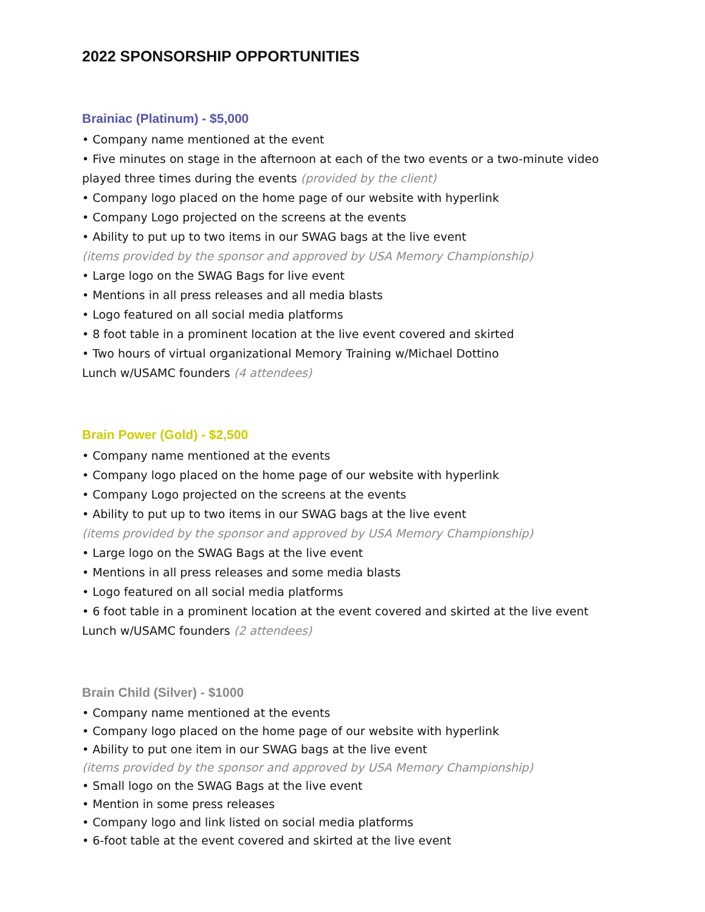2022 SPONSORSHIP OPPORTUNITIES
Brainiac (Platinum) - $5,000
• Company name mentioned at the event
• Five minutes on stage in the afternoon at each of the two events or a two-minute video
played three times during the events (provided by the client)
• Company logo placed on the home page of our website with hyperlink
• Company Logo projected on the screens at the events
• Ability to put up to two items in our SWAG bags at the live event
(items provided by the sponsor and approved by USA Memory Championship)
• Large logo on the SWAG Bags for live event
• Mentions in all press releases and all media blasts
• Logo featured on all social media platforms
• 8 foot table in a prominent location at the live event covered and skirted
• Two hours of virtual organizational Memory Training w/Michael Dottino
Lunch w/USAMC founders (4 attendees)
Brain Power (Gold) - $2,500
• Company name mentioned at the events
• Company logo placed on the home page of our website with hyperlink
• Company Logo projected on the screens at the events
• Ability to put up to two items in our SWAG bags at the live event
(items provided by the sponsor and approved by USA Memory Championship)
• Large logo on the SWAG Bags at the live event
• Mentions in all press releases and some media blasts
• Logo featured on all social media platforms
• 6 foot table in a prominent location at the event covered and skirted at the live event
Lunch w/USAMC founders (2 attendees)
Brain Child (Silver) - $1000
• Company name mentioned at the events
• Company logo placed on the home page of our website with hyperlink
• Ability to put one item in our SWAG bags at the live event
(items provided by the sponsor and approved by USA Memory Championship)
• Small logo on the SWAG Bags at the live event
• Mention in some press releases
• Company logo and link listed on social media platforms
• 6-foot table at the event covered and skirted at the live event